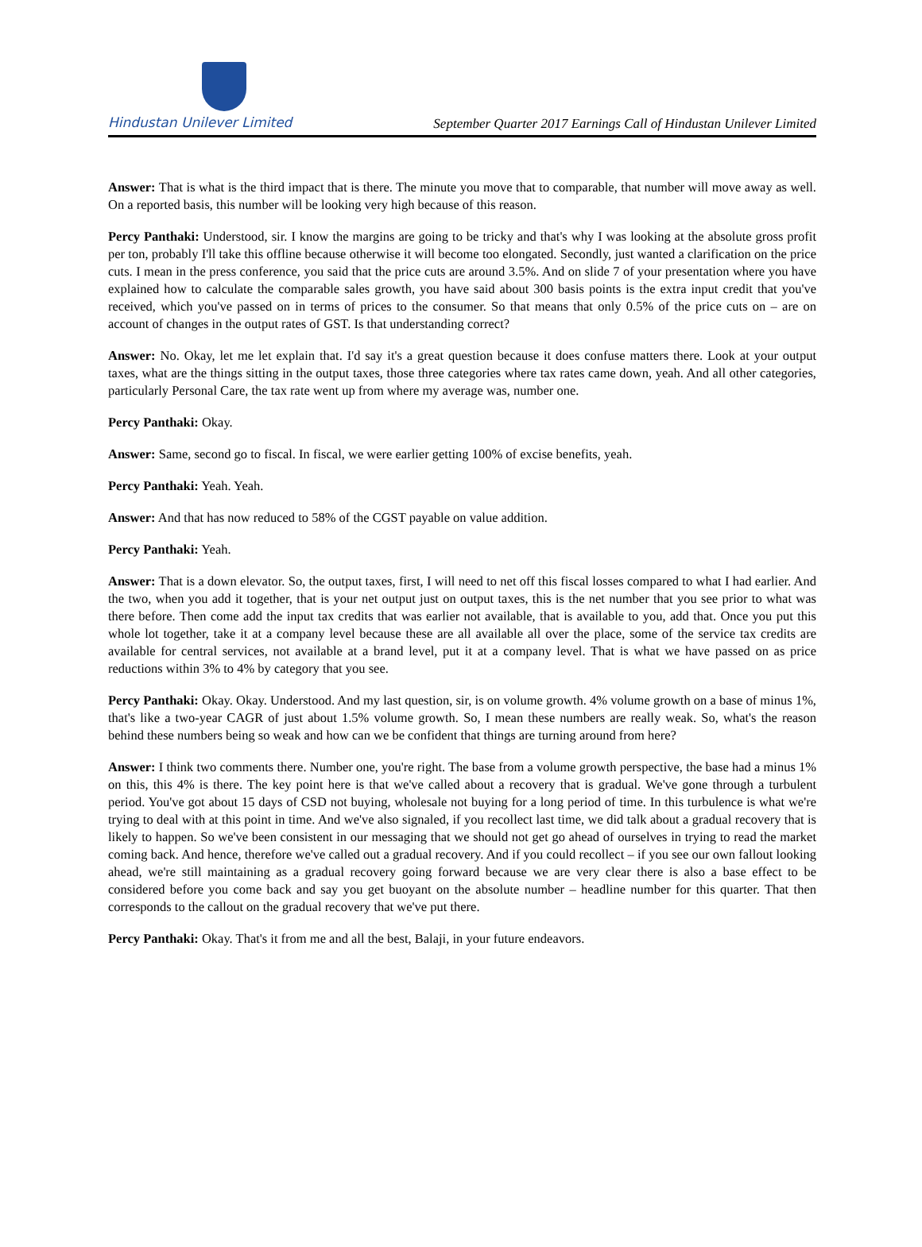Hindustan Unilever Limited
September Quarter 2017 Earnings Call of Hindustan Unilever Limited
Answer: That is what is the third impact that is there. The minute you move that to comparable, that number will move away as well. On a reported basis, this number will be looking very high because of this reason.
Percy Panthaki: Understood, sir. I know the margins are going to be tricky and that's why I was looking at the absolute gross profit per ton, probably I'll take this offline because otherwise it will become too elongated. Secondly, just wanted a clarification on the price cuts. I mean in the press conference, you said that the price cuts are around 3.5%. And on slide 7 of your presentation where you have explained how to calculate the comparable sales growth, you have said about 300 basis points is the extra input credit that you've received, which you've passed on in terms of prices to the consumer. So that means that only 0.5% of the price cuts on – are on account of changes in the output rates of GST. Is that understanding correct?
Answer: No. Okay, let me let explain that. I'd say it's a great question because it does confuse matters there. Look at your output taxes, what are the things sitting in the output taxes, those three categories where tax rates came down, yeah. And all other categories, particularly Personal Care, the tax rate went up from where my average was, number one.
Percy Panthaki: Okay.
Answer: Same, second go to fiscal. In fiscal, we were earlier getting 100% of excise benefits, yeah.
Percy Panthaki: Yeah. Yeah.
Answer: And that has now reduced to 58% of the CGST payable on value addition.
Percy Panthaki: Yeah.
Answer: That is a down elevator. So, the output taxes, first, I will need to net off this fiscal losses compared to what I had earlier. And the two, when you add it together, that is your net output just on output taxes, this is the net number that you see prior to what was there before. Then come add the input tax credits that was earlier not available, that is available to you, add that. Once you put this whole lot together, take it at a company level because these are all available all over the place, some of the service tax credits are available for central services, not available at a brand level, put it at a company level. That is what we have passed on as price reductions within 3% to 4% by category that you see.
Percy Panthaki: Okay. Okay. Understood. And my last question, sir, is on volume growth. 4% volume growth on a base of minus 1%, that's like a two-year CAGR of just about 1.5% volume growth. So, I mean these numbers are really weak. So, what's the reason behind these numbers being so weak and how can we be confident that things are turning around from here?
Answer: I think two comments there. Number one, you're right. The base from a volume growth perspective, the base had a minus 1% on this, this 4% is there. The key point here is that we've called about a recovery that is gradual. We've gone through a turbulent period. You've got about 15 days of CSD not buying, wholesale not buying for a long period of time. In this turbulence is what we're trying to deal with at this point in time. And we've also signaled, if you recollect last time, we did talk about a gradual recovery that is likely to happen. So we've been consistent in our messaging that we should not get go ahead of ourselves in trying to read the market coming back. And hence, therefore we've called out a gradual recovery. And if you could recollect – if you see our own fallout looking ahead, we're still maintaining as a gradual recovery going forward because we are very clear there is also a base effect to be considered before you come back and say you get buoyant on the absolute number – headline number for this quarter. That then corresponds to the callout on the gradual recovery that we've put there.
Percy Panthaki: Okay. That's it from me and all the best, Balaji, in your future endeavors.